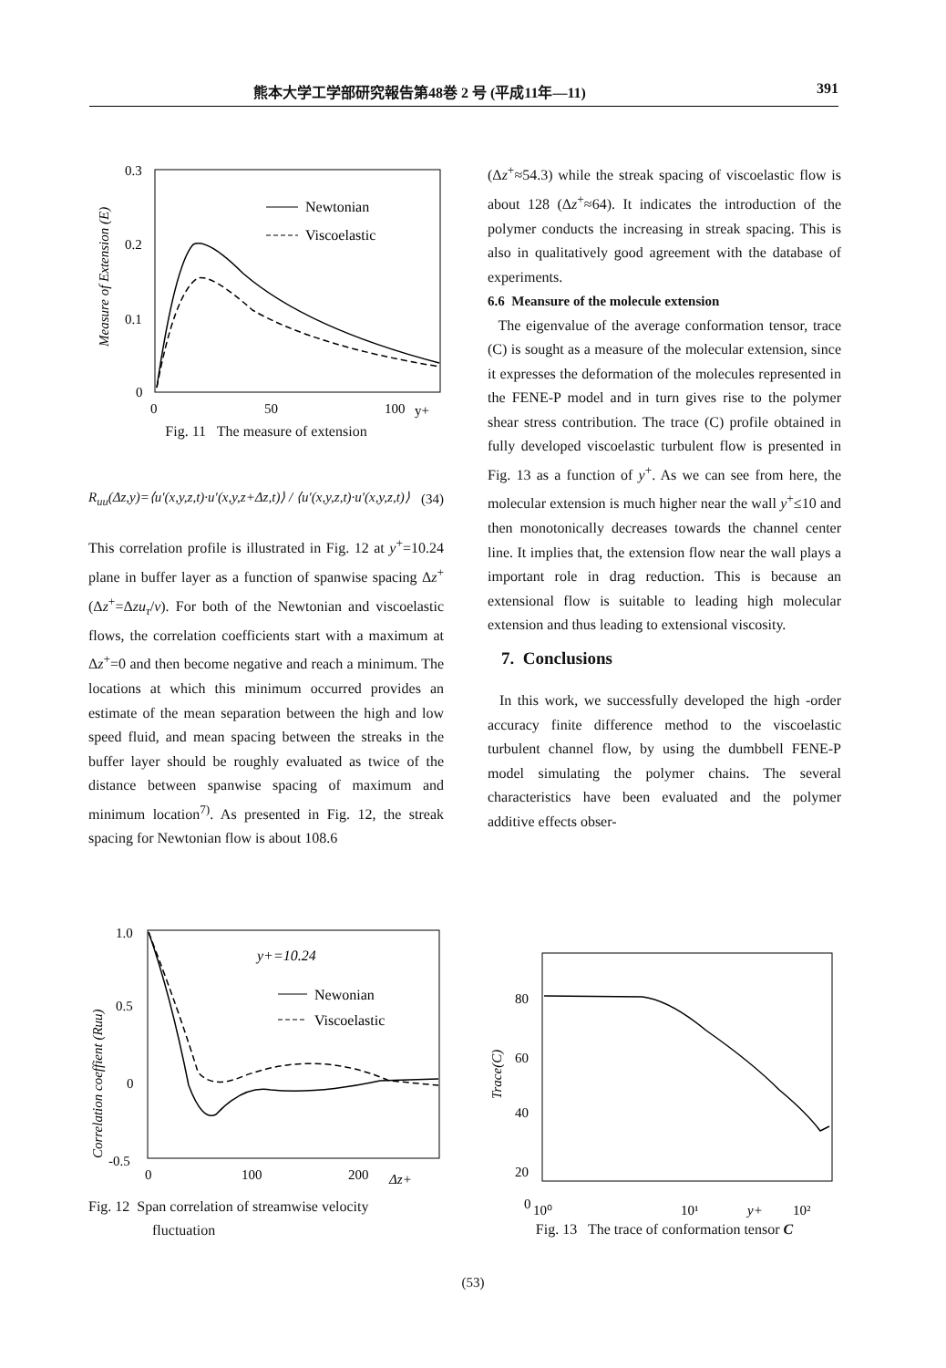熊本大学工学部研究報告第48巻 2 号 (平成11年—11) 391
0.3
0.2
0.1
0
0
50
100
y+
Measure of Extension (E)
Newtonian
Viscoelastic
Fig. 11 The measure of extension
R<sub>uu</sub>(Δz,y)=⟨u′(x,y,z,t)·u′(x,y,z+Δz,t)⟩ / ⟨u′(x,y,z,t)·u′(x,y,z,t)⟩ (34)
This correlation profile is illustrated in Fig. 12 at y<sup>+</sup>=10.24 plane in buffer layer as a function of spanwise spacing Δz<sup>+</sup>(Δz<sup>+</sup>=Δzu<sub>τ</sub>/ν). For both of the Newtonian and viscoelastic flows, the correlation coefficients start with a maximum at Δz<sup>+</sup>=0 and then become negative and reach a minimum. The locations at which this minimum occurred provides an estimate of the mean separation between the high and low speed fluid, and mean spacing between the streaks in the buffer layer should be roughly evaluated as twice of the distance between spanwise spacing of maximum and minimum location<sup>7)</sup>. As presented in Fig. 12, the streak spacing for Newtonian flow is about 108.6
1.0
0.5
0
-0.5
0
100
200
Δz+
Correlation coeffient (Ruu)
y+=10.24
Newonian
Viscoelastic
Fig. 12 Span correlation of streamwise velocity
fluctuation
(Δz<sup>+</sup>≈54.3) while the streak spacing of viscoelastic flow is about 128 (Δz<sup>+</sup>≈64). It indicates the introduction of the polymer conducts the increasing in streak spacing. This is also in qualitatively good agreement with the database of experiments.
6.6 Meansure of the molecule extension
The eigenvalue of the average conformation tensor, trace (C) is sought as a measure of the molecular extension, since it expresses the deformation of the molecules represented in the FENE-P model and in turn gives rise to the polymer shear stress contribution. The trace (C) profile obtained in fully developed viscoelastic turbulent flow is presented in Fig. 13 as a function of y<sup>+</sup>. As we can see from here, the molecular extension is much higher near the wall y<sup>+</sup>≤10 and then monotonically decreases towards the channel center line. It implies that, the extension flow near the wall plays a important role in drag reduction. This is because an extensional flow is suitable to leading high molecular extension and thus leading to extensional viscosity.
7. Conclusions
In this work, we successfully developed the high -order accuracy finite difference method to the viscoelastic turbulent channel flow, by using the dumbbell FENE-P model simulating the polymer chains. The several characteristics have been evaluated and the polymer additive effects obser-
80
60
40
20
0
10⁰
10¹
y+
10²
Trace(C)
Fig. 13 The trace of conformation tensor C
(53)